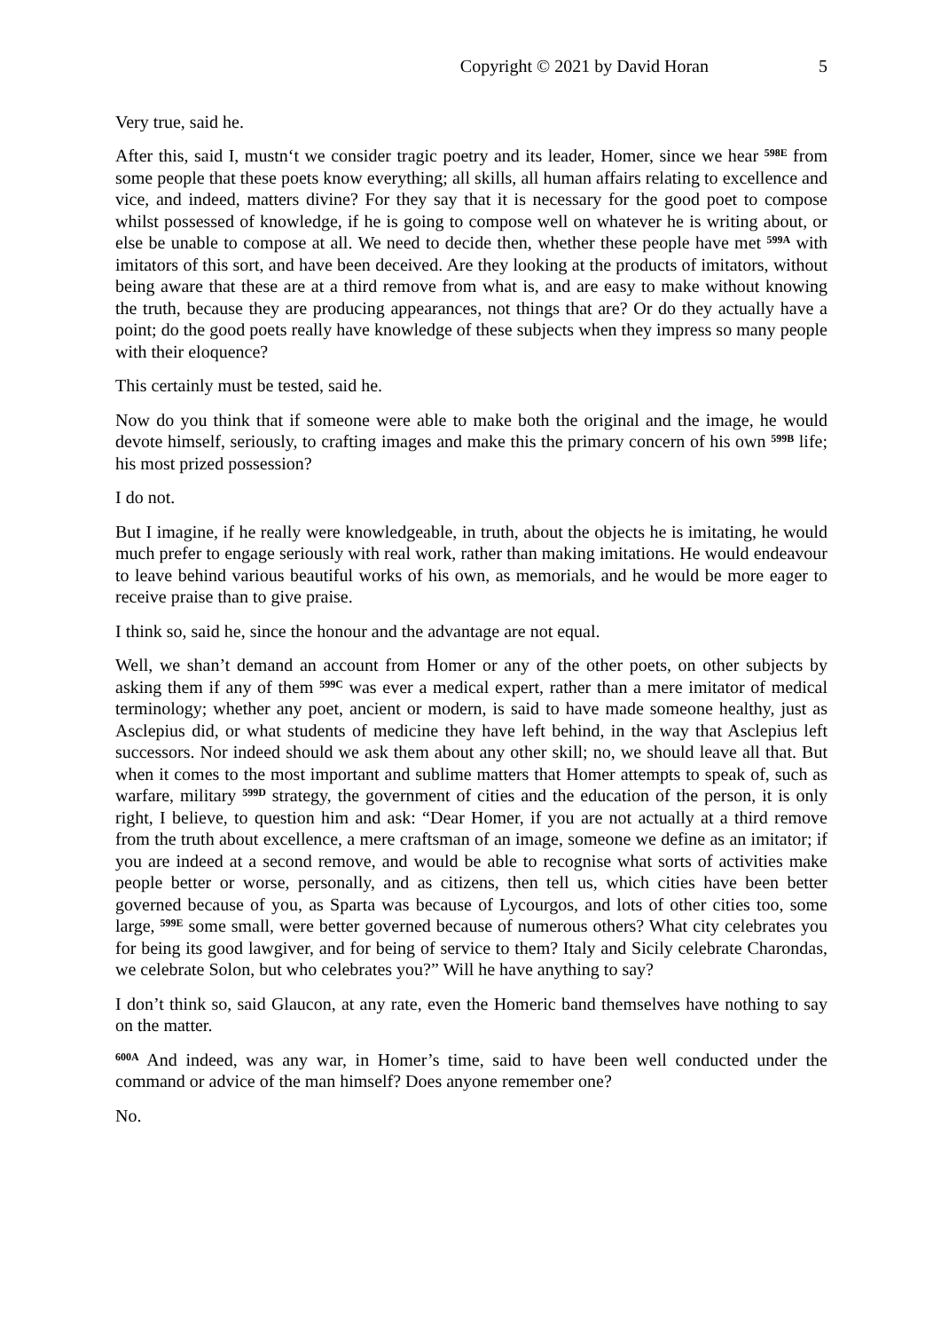Copyright © 2021 by David Horan 5
Very true, said he.
After this, said I, mustn‘t we consider tragic poetry and its leader, Homer, since we hear <sup>598E</sup> from some people that these poets know everything; all skills, all human affairs relating to excellence and vice, and indeed, matters divine? For they say that it is necessary for the good poet to compose whilst possessed of knowledge, if he is going to compose well on whatever he is writing about, or else be unable to compose at all. We need to decide then, whether these people have met <sup>599A</sup> with imitators of this sort, and have been deceived. Are they looking at the products of imitators, without being aware that these are at a third remove from what is, and are easy to make without knowing the truth, because they are producing appearances, not things that are? Or do they actually have a point; do the good poets really have knowledge of these subjects when they impress so many people with their eloquence?
This certainly must be tested, said he.
Now do you think that if someone were able to make both the original and the image, he would devote himself, seriously, to crafting images and make this the primary concern of his own <sup>599B</sup> life; his most prized possession?
I do not.
But I imagine, if he really were knowledgeable, in truth, about the objects he is imitating, he would much prefer to engage seriously with real work, rather than making imitations. He would endeavour to leave behind various beautiful works of his own, as memorials, and he would be more eager to receive praise than to give praise.
I think so, said he, since the honour and the advantage are not equal.
Well, we shan’t demand an account from Homer or any of the other poets, on other subjects by asking them if any of them <sup>599C</sup> was ever a medical expert, rather than a mere imitator of medical terminology; whether any poet, ancient or modern, is said to have made someone healthy, just as Asclepius did, or what students of medicine they have left behind, in the way that Asclepius left successors. Nor indeed should we ask them about any other skill; no, we should leave all that. But when it comes to the most important and sublime matters that Homer attempts to speak of, such as warfare, military <sup>599D</sup> strategy, the government of cities and the education of the person, it is only right, I believe, to question him and ask: “Dear Homer, if you are not actually at a third remove from the truth about excellence, a mere craftsman of an image, someone we define as an imitator; if you are indeed at a second remove, and would be able to recognise what sorts of activities make people better or worse, personally, and as citizens, then tell us, which cities have been better governed because of you, as Sparta was because of Lycourgos, and lots of other cities too, some large, <sup>599E</sup> some small, were better governed because of numerous others? What city celebrates you for being its good lawgiver, and for being of service to them? Italy and Sicily celebrate Charondas, we celebrate Solon, but who celebrates you?” Will he have anything to say?
I don’t think so, said Glaucon, at any rate, even the Homeric band themselves have nothing to say on the matter.
<sup>600A</sup> And indeed, was any war, in Homer’s time, said to have been well conducted under the command or advice of the man himself? Does anyone remember one?
No.